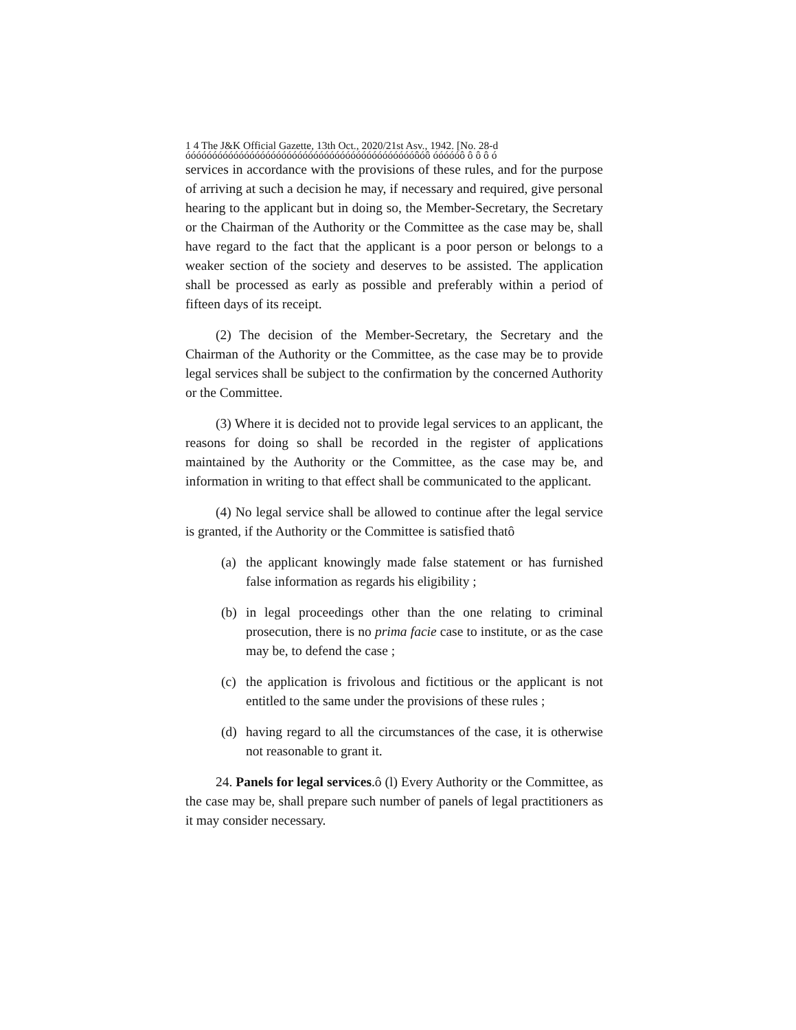1 4 The J&K Official Gazette, 13th Oct., 2020/21st Asv., 1942. [No. 28-d
óóóóóóóóóóóóóóóóóóóóóóóóóóóóóóóóóóóóóóóóóóóôóô óóóóóô ô ô ô ó
services in accordance with the provisions of these rules, and for the purpose of arriving at such a decision he may, if necessary and required, give personal hearing to the applicant but in doing so, the Member-Secretary, the Secretary or the Chairman of the Authority or the Committee as the case may be, shall have regard to the fact that the applicant is a poor person or belongs to a weaker section of the society and deserves to be assisted. The application shall be processed as early as possible and preferably within a period of fifteen days of its receipt.
(2) The decision of the Member-Secretary, the Secretary and the Chairman of the Authority or the Committee, as the case may be to provide legal services shall be subject to the confirmation by the concerned Authority or the Committee.
(3) Where it is decided not to provide legal services to an applicant, the reasons for doing so shall be recorded in the register of applications maintained by the Authority or the Committee, as the case may be, and information in writing to that effect shall be communicated to the applicant.
(4) No legal service shall be allowed to continue after the legal service is granted, if the Authority or the Committee is satisfied thatô
(a) the applicant knowingly made false statement or has furnished false information as regards his eligibility ;
(b) in legal proceedings other than the one relating to criminal prosecution, there is no prima facie case to institute, or as the case may be, to defend the case ;
(c) the application is frivolous and fictitious or the applicant is not entitled to the same under the provisions of these rules ;
(d) having regard to all the circumstances of the case, it is otherwise not reasonable to grant it.
24. Panels for legal services.ô (l) Every Authority or the Committee, as the case may be, shall prepare such number of panels of legal practitioners as it may consider necessary.